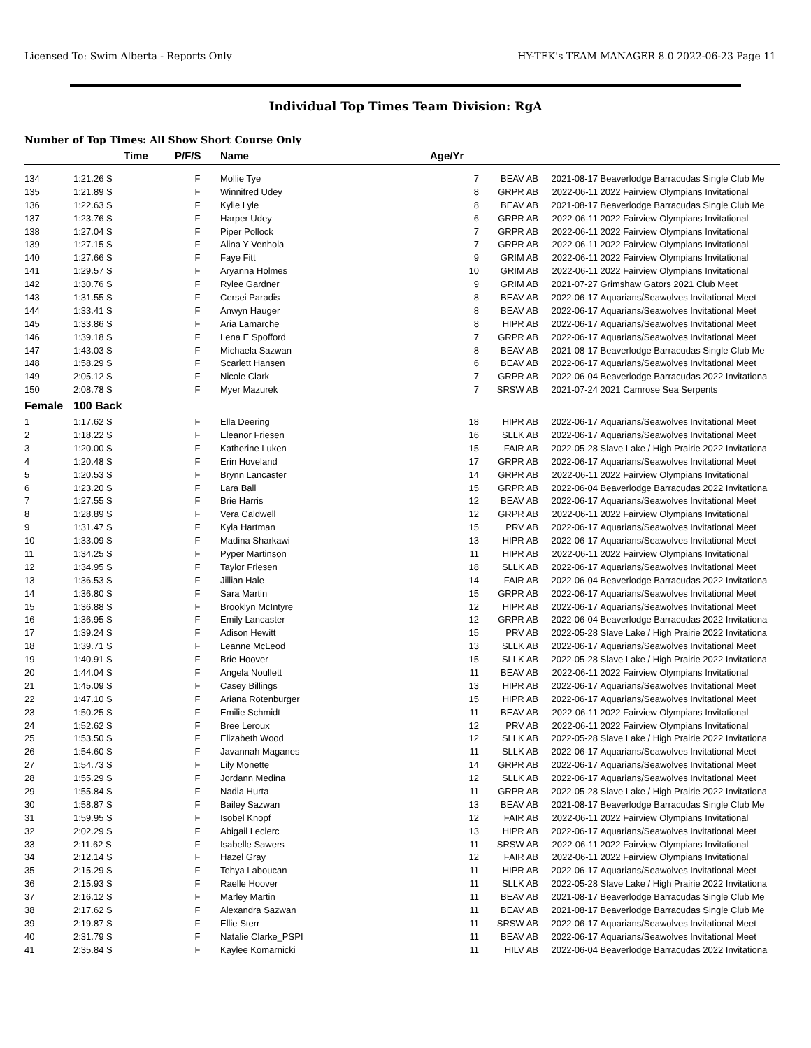Licensed To: Swim Alberta - Reports Only HY-TEK's TEAM MANAGER 8.0 2022-06-23 Page 11
Individual Top Times Team Division: RgA
Number of Top Times: All Show Short Course Only
| | Time | P/F/S | Name | Age/Yr | | | |
| --- | --- | --- | --- | --- | --- | --- | --- |
| 134 | 1:21.26 S | F | Mollie Tye | 7 | BEAV AB | 2021-08-17 | Beaverlodge Barracudas Single Club Me |
| 135 | 1:21.89 S | F | Winnifred Udey | 8 | GRPR AB | 2022-06-11 | 2022 Fairview Olympians Invitational |
| 136 | 1:22.63 S | F | Kylie Lyle | 8 | BEAV AB | 2021-08-17 | Beaverlodge Barracudas Single Club Me |
| 137 | 1:23.76 S | F | Harper Udey | 6 | GRPR AB | 2022-06-11 | 2022 Fairview Olympians Invitational |
| 138 | 1:27.04 S | F | Piper Pollock | 7 | GRPR AB | 2022-06-11 | 2022 Fairview Olympians Invitational |
| 139 | 1:27.15 S | F | Alina Y Venhola | 7 | GRPR AB | 2022-06-11 | 2022 Fairview Olympians Invitational |
| 140 | 1:27.66 S | F | Faye Fitt | 9 | GRIM AB | 2022-06-11 | 2022 Fairview Olympians Invitational |
| 141 | 1:29.57 S | F | Aryanna Holmes | 10 | GRIM AB | 2022-06-11 | 2022 Fairview Olympians Invitational |
| 142 | 1:30.76 S | F | Rylee Gardner | 9 | GRIM AB | 2021-07-27 | Grimshaw Gators 2021 Club Meet |
| 143 | 1:31.55 S | F | Cersei Paradis | 8 | BEAV AB | 2022-06-17 | Aquarians/Seawolves Invitational Meet |
| 144 | 1:33.41 S | F | Anwyn Hauger | 8 | BEAV AB | 2022-06-17 | Aquarians/Seawolves Invitational Meet |
| 145 | 1:33.86 S | F | Aria Lamarche | 8 | HIPR AB | 2022-06-17 | Aquarians/Seawolves Invitational Meet |
| 146 | 1:39.18 S | F | Lena E Spofford | 7 | GRPR AB | 2022-06-17 | Aquarians/Seawolves Invitational Meet |
| 147 | 1:43.03 S | F | Michaela Sazwan | 8 | BEAV AB | 2021-08-17 | Beaverlodge Barracudas Single Club Me |
| 148 | 1:58.29 S | F | Scarlett Hansen | 6 | BEAV AB | 2022-06-17 | Aquarians/Seawolves Invitational Meet |
| 149 | 2:05.12 S | F | Nicole Clark | 7 | GRPR AB | 2022-06-04 | Beaverlodge Barracudas 2022 Invitationa |
| 150 | 2:08.78 S | F | Myer Mazurek | 7 | SRSW AB | 2021-07-24 | 2021 Camrose Sea Serpents |
| Female | 100 Back | | | | | | |
| 1 | 1:17.62 S | F | Ella Deering | 18 | HIPR AB | 2022-06-17 | Aquarians/Seawolves Invitational Meet |
| 2 | 1:18.22 S | F | Eleanor Friesen | 16 | SLLK AB | 2022-06-17 | Aquarians/Seawolves Invitational Meet |
| 3 | 1:20.00 S | F | Katherine Luken | 15 | FAIR AB | 2022-05-28 | Slave Lake / High Prairie 2022 Invitationa |
| 4 | 1:20.48 S | F | Erin Hoveland | 17 | GRPR AB | 2022-06-17 | Aquarians/Seawolves Invitational Meet |
| 5 | 1:20.53 S | F | Brynn Lancaster | 14 | GRPR AB | 2022-06-11 | 2022 Fairview Olympians Invitational |
| 6 | 1:23.20 S | F | Lara Ball | 15 | GRPR AB | 2022-06-04 | Beaverlodge Barracudas 2022 Invitationa |
| 7 | 1:27.55 S | F | Brie Harris | 12 | BEAV AB | 2022-06-17 | Aquarians/Seawolves Invitational Meet |
| 8 | 1:28.89 S | F | Vera Caldwell | 12 | GRPR AB | 2022-06-11 | 2022 Fairview Olympians Invitational |
| 9 | 1:31.47 S | F | Kyla Hartman | 15 | PRV AB | 2022-06-17 | Aquarians/Seawolves Invitational Meet |
| 10 | 1:33.09 S | F | Madina Sharkawi | 13 | HIPR AB | 2022-06-17 | Aquarians/Seawolves Invitational Meet |
| 11 | 1:34.25 S | F | Pyper Martinson | 11 | HIPR AB | 2022-06-11 | 2022 Fairview Olympians Invitational |
| 12 | 1:34.95 S | F | Taylor Friesen | 18 | SLLK AB | 2022-06-17 | Aquarians/Seawolves Invitational Meet |
| 13 | 1:36.53 S | F | Jillian Hale | 14 | FAIR AB | 2022-06-04 | Beaverlodge Barracudas 2022 Invitationa |
| 14 | 1:36.80 S | F | Sara Martin | 15 | GRPR AB | 2022-06-17 | Aquarians/Seawolves Invitational Meet |
| 15 | 1:36.88 S | F | Brooklyn McIntyre | 12 | HIPR AB | 2022-06-17 | Aquarians/Seawolves Invitational Meet |
| 16 | 1:36.95 S | F | Emily Lancaster | 12 | GRPR AB | 2022-06-04 | Beaverlodge Barracudas 2022 Invitationa |
| 17 | 1:39.24 S | F | Adison Hewitt | 15 | PRV AB | 2022-05-28 | Slave Lake / High Prairie 2022 Invitationa |
| 18 | 1:39.71 S | F | Leanne McLeod | 13 | SLLK AB | 2022-06-17 | Aquarians/Seawolves Invitational Meet |
| 19 | 1:40.91 S | F | Brie Hoover | 15 | SLLK AB | 2022-05-28 | Slave Lake / High Prairie 2022 Invitationa |
| 20 | 1:44.04 S | F | Angela Noullett | 11 | BEAV AB | 2022-06-11 | 2022 Fairview Olympians Invitational |
| 21 | 1:45.09 S | F | Casey Billings | 13 | HIPR AB | 2022-06-17 | Aquarians/Seawolves Invitational Meet |
| 22 | 1:47.10 S | F | Ariana Rotenburger | 15 | HIPR AB | 2022-06-17 | Aquarians/Seawolves Invitational Meet |
| 23 | 1:50.25 S | F | Emilie Schmidt | 11 | BEAV AB | 2022-06-11 | 2022 Fairview Olympians Invitational |
| 24 | 1:52.62 S | F | Bree Leroux | 12 | PRV AB | 2022-06-11 | 2022 Fairview Olympians Invitational |
| 25 | 1:53.50 S | F | Elizabeth Wood | 12 | SLLK AB | 2022-05-28 | Slave Lake / High Prairie 2022 Invitationa |
| 26 | 1:54.60 S | F | Javannah Maganes | 11 | SLLK AB | 2022-06-17 | Aquarians/Seawolves Invitational Meet |
| 27 | 1:54.73 S | F | Lily Monette | 14 | GRPR AB | 2022-06-17 | Aquarians/Seawolves Invitational Meet |
| 28 | 1:55.29 S | F | Jordann Medina | 12 | SLLK AB | 2022-06-17 | Aquarians/Seawolves Invitational Meet |
| 29 | 1:55.84 S | F | Nadia Hurta | 11 | GRPR AB | 2022-05-28 | Slave Lake / High Prairie 2022 Invitationa |
| 30 | 1:58.87 S | F | Bailey Sazwan | 13 | BEAV AB | 2021-08-17 | Beaverlodge Barracudas Single Club Me |
| 31 | 1:59.95 S | F | Isobel Knopf | 12 | FAIR AB | 2022-06-11 | 2022 Fairview Olympians Invitational |
| 32 | 2:02.29 S | F | Abigail Leclerc | 13 | HIPR AB | 2022-06-17 | Aquarians/Seawolves Invitational Meet |
| 33 | 2:11.62 S | F | Isabelle Sawers | 11 | SRSW AB | 2022-06-11 | 2022 Fairview Olympians Invitational |
| 34 | 2:12.14 S | F | Hazel Gray | 12 | FAIR AB | 2022-06-11 | 2022 Fairview Olympians Invitational |
| 35 | 2:15.29 S | F | Tehya Laboucan | 11 | HIPR AB | 2022-06-17 | Aquarians/Seawolves Invitational Meet |
| 36 | 2:15.93 S | F | Raelle Hoover | 11 | SLLK AB | 2022-05-28 | Slave Lake / High Prairie 2022 Invitationa |
| 37 | 2:16.12 S | F | Marley Martin | 11 | BEAV AB | 2021-08-17 | Beaverlodge Barracudas Single Club Me |
| 38 | 2:17.62 S | F | Alexandra Sazwan | 11 | BEAV AB | 2021-08-17 | Beaverlodge Barracudas Single Club Me |
| 39 | 2:19.87 S | F | Ellie Sterr | 11 | SRSW AB | 2022-06-17 | Aquarians/Seawolves Invitational Meet |
| 40 | 2:31.79 S | F | Natalie Clarke_PSPI | 11 | BEAV AB | 2022-06-17 | Aquarians/Seawolves Invitational Meet |
| 41 | 2:35.84 S | F | Kaylee Komarnicki | 11 | HILV AB | 2022-06-04 | Beaverlodge Barracudas 2022 Invitationa |